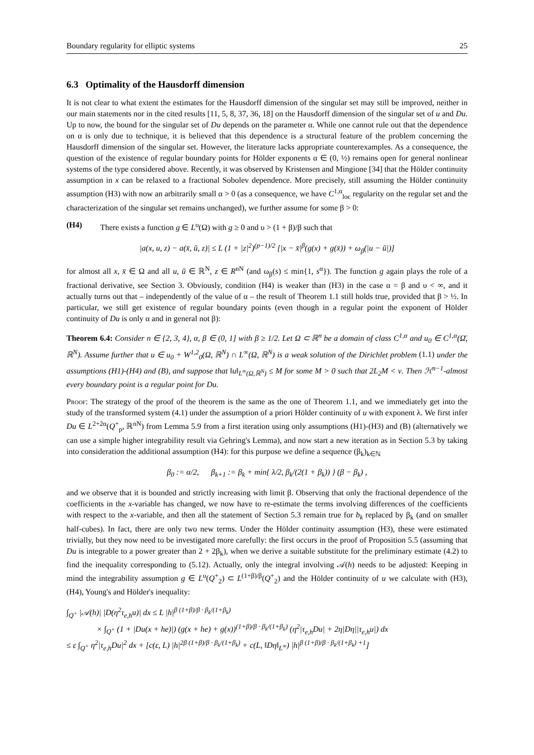Boundary regularity for elliptic systems 25
6.3 Optimality of the Hausdorff dimension
It is not clear to what extent the estimates for the Hausdorff dimension of the singular set may still be improved, neither in our main statements nor in the cited results [11, 5, 8, 37, 36, 18] on the Hausdorff dimension of the singular set of u and Du. Up to now, the bound for the singular set of Du depends on the parameter α. While one cannot rule out that the dependence on α is only due to technique, it is believed that this dependence is a structural feature of the problem concerning the Hausdorff dimension of the singular set. However, the literature lacks appropriate counterexamples. As a consequence, the question of the existence of regular boundary points for Hölder exponents α ∈ (0, ½) remains open for general nonlinear systems of the type considered above. Recently, it was observed by Kristensen and Mingione [34] that the Hölder continuity assumption in x can be relaxed to a fractional Sobolev dependence. More precisely, still assuming the Hölder continuity assumption (H3) with now an arbitrarily small α > 0 (as a consequence, we have C<sup>1,α</sup><sub>loc</sub> regularity on the regular set and the characterization of the singular set remains unchanged), we further assume for some β > 0:
(H4) There exists a function g ∈ L<sup>υ</sup>(Ω) with g ≥ 0 and υ > (1 + β)/β such that
|a(x, u, z) − a(x̄, ū, z)| ≤ L (1 + |z|<sup>2</sup>)<sup>(p−1)/2</sup> [|x − x̄|<sup>β</sup>(g(x) + g(x̄)) + ω<sub>β</sub>(|u − ū|)]
for almost all x, x̄ ∈ Ω and all u, ū ∈ ℝ<sup>N</sup>, z ∈ R<sup>nN</sup> (and ω<sub>β</sub>(s) ≤ min{1, s<sup>α</sup>}). The function g again plays the role of a fractional derivative, see Section 3. Obviously, condition (H4) is weaker than (H3) in the case α = β and υ < ∞, and it actually turns out that – independently of the value of α – the result of Theorem 1.1 still holds true, provided that β > ½. In particular, we still get existence of regular boundary points (even though in a regular point the exponent of Hölder continuity of Du is only α and in general not β):
Theorem 6.4: Consider n ∈ {2, 3, 4}, α, β ∈ (0, 1] with β ≥ 1/2. Let Ω ⊂ ℝ<sup>n</sup> be a domain of class C<sup>1,α</sup> and u<sub>0</sub> ∈ C<sup>1,α</sup>(Ω̄, ℝ<sup>N</sup>). Assume further that u ∈ u<sub>0</sub> + W<sup>1,2</sup><sub>0</sub>(Ω, ℝ<sup>N</sup>) ∩ L<sup>∞</sup>(Ω, ℝ<sup>N</sup>) is a weak solution of the Dirichlet problem (1.1) under the assumptions (H1)-(H4) and (B), and suppose that ‖u‖<sub>L<sup>∞</sup>(Ω,ℝ<sup>N</sup>)</sub> ≤ M for some M > 0 such that 2L<sub>2</sub>M < ν. Then ℋ<sup>n−1</sup>-almost every boundary point is a regular point for Du.
Proof: The strategy of the proof of the theorem is the same as the one of Theorem 1.1, and we immediately get into the study of the transformed system (4.1) under the assumption of a priori Hölder continuity of u with exponent λ. We first infer Du ∈ L<sup>2+2α</sup>(Q<sup>+</sup><sub>ρ</sub>, ℝ<sup>nN</sup>) from Lemma 5.9 from a first iteration using only assumptions (H1)-(H3) and (B) (alternatively we can use a simple higher integrability result via Gehring's Lemma), and now start a new iteration as in Section 5.3 by taking into consideration the additional assumption (H4): for this purpose we define a sequence (β<sub>k</sub>)<sub>k∈ℕ</sub>
β<sub>0</sub> := α/2, β<sub>k+1</sub> := β<sub>k</sub> + min{ λ/2, β<sub>k</sub>/(2(1 + β<sub>k</sub>)) } (β − β<sub>k</sub>) ,
and we observe that it is bounded and strictly increasing with limit β. Observing that only the fractional dependence of the coefficients in the x-variable has changed, we now have to re-estimate the terms involving differences of the coefficients with respect to the x-variable, and then all the statement of Section 5.3 remain true for b<sub>k</sub> replaced by β<sub>k</sub> (and on smaller half-cubes). In fact, there are only two new terms. Under the Hölder continuity assumption (H3), these were estimated trivially, but they now need to be investigated more carefully: the first occurs in the proof of Proposition 5.5 (assuming that Du is integrable to a power greater than 2 + 2β<sub>k</sub>), when we derive a suitable substitute for the preliminary estimate (4.2) to find the inequality corresponding to (5.12). Actually, only the integral involving 𝒜(h) needs to be adjusted: Keeping in mind the integrability assumption g ∈ L<sup>υ</sup>(Q<sup>+</sup><sub>2</sub>) ⊂ L<sup>(1+β)/β</sup>(Q<sup>+</sup><sub>2</sub>) and the Hölder continuity of u we calculate with (H3), (H4), Young's and Hölder's inequality:
∫<sub>Q<sup>+</sup></sub> |𝒜(h)| |D(η<sup>2</sup>τ<sub>e,h</sub>u)| dx ≤ L |h|<sup>β (1+β)/β · β<sub>k</sub>/(1+β<sub>k</sub>)</sup>
× ∫<sub>Q<sup>+</sup></sub> (1 + |Du(x + he)|) (g(x + he) + g(x))<sup>(1+β)/β · β<sub>k</sub>/(1+β<sub>k</sub>)</sup> (η<sup>2</sup>|τ<sub>e,h</sub>Du| + 2η|Dη||τ<sub>e,h</sub>u|) dx
≤ ε ∫<sub>Q<sup>+</sup></sub> η<sup>2</sup>|τ<sub>e,h</sub>Du|<sup>2</sup> dx + [c(ε, L) |h|<sup>2β (1+β)/β · β<sub>k</sub>/(1+β<sub>k</sub>)</sup> + c(L, ‖Dη‖<sub>L<sup>∞</sup></sub>) |h|<sup>β (1+β)/β · β<sub>k</sub>/(1+β<sub>k</sub>) +1</sup>]